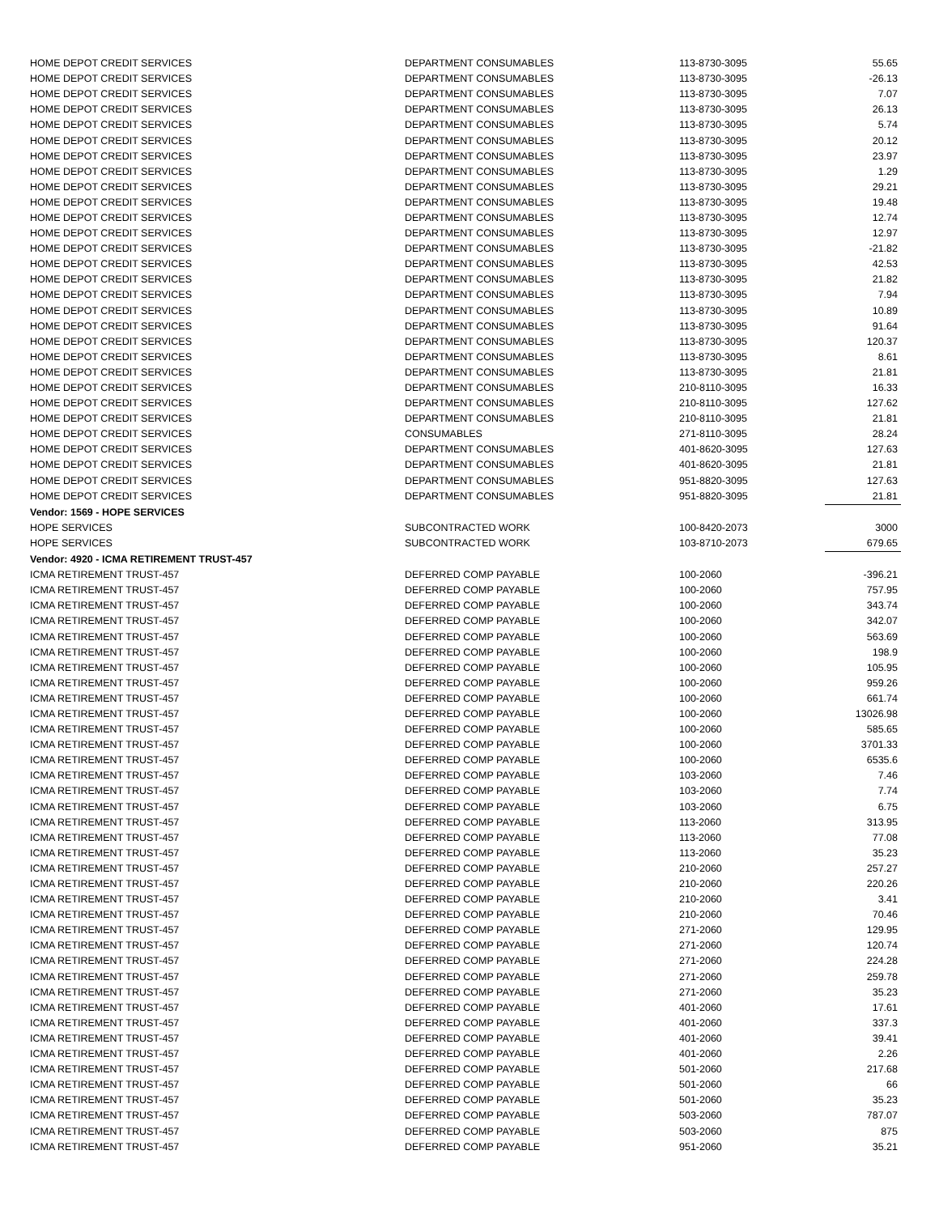| HOME DEPOT CREDIT SERVICES | DEPARTMENT CONSUMABLES | 113-8730-3095 | 55.65 |
| HOME DEPOT CREDIT SERVICES | DEPARTMENT CONSUMABLES | 113-8730-3095 | -26.13 |
| HOME DEPOT CREDIT SERVICES | DEPARTMENT CONSUMABLES | 113-8730-3095 | 7.07 |
| HOME DEPOT CREDIT SERVICES | DEPARTMENT CONSUMABLES | 113-8730-3095 | 26.13 |
| HOME DEPOT CREDIT SERVICES | DEPARTMENT CONSUMABLES | 113-8730-3095 | 5.74 |
| HOME DEPOT CREDIT SERVICES | DEPARTMENT CONSUMABLES | 113-8730-3095 | 20.12 |
| HOME DEPOT CREDIT SERVICES | DEPARTMENT CONSUMABLES | 113-8730-3095 | 23.97 |
| HOME DEPOT CREDIT SERVICES | DEPARTMENT CONSUMABLES | 113-8730-3095 | 1.29 |
| HOME DEPOT CREDIT SERVICES | DEPARTMENT CONSUMABLES | 113-8730-3095 | 29.21 |
| HOME DEPOT CREDIT SERVICES | DEPARTMENT CONSUMABLES | 113-8730-3095 | 19.48 |
| HOME DEPOT CREDIT SERVICES | DEPARTMENT CONSUMABLES | 113-8730-3095 | 12.74 |
| HOME DEPOT CREDIT SERVICES | DEPARTMENT CONSUMABLES | 113-8730-3095 | 12.97 |
| HOME DEPOT CREDIT SERVICES | DEPARTMENT CONSUMABLES | 113-8730-3095 | -21.82 |
| HOME DEPOT CREDIT SERVICES | DEPARTMENT CONSUMABLES | 113-8730-3095 | 42.53 |
| HOME DEPOT CREDIT SERVICES | DEPARTMENT CONSUMABLES | 113-8730-3095 | 21.82 |
| HOME DEPOT CREDIT SERVICES | DEPARTMENT CONSUMABLES | 113-8730-3095 | 7.94 |
| HOME DEPOT CREDIT SERVICES | DEPARTMENT CONSUMABLES | 113-8730-3095 | 10.89 |
| HOME DEPOT CREDIT SERVICES | DEPARTMENT CONSUMABLES | 113-8730-3095 | 91.64 |
| HOME DEPOT CREDIT SERVICES | DEPARTMENT CONSUMABLES | 113-8730-3095 | 120.37 |
| HOME DEPOT CREDIT SERVICES | DEPARTMENT CONSUMABLES | 113-8730-3095 | 8.61 |
| HOME DEPOT CREDIT SERVICES | DEPARTMENT CONSUMABLES | 113-8730-3095 | 21.81 |
| HOME DEPOT CREDIT SERVICES | DEPARTMENT CONSUMABLES | 210-8110-3095 | 16.33 |
| HOME DEPOT CREDIT SERVICES | DEPARTMENT CONSUMABLES | 210-8110-3095 | 127.62 |
| HOME DEPOT CREDIT SERVICES | DEPARTMENT CONSUMABLES | 210-8110-3095 | 21.81 |
| HOME DEPOT CREDIT SERVICES | CONSUMABLES | 271-8110-3095 | 28.24 |
| HOME DEPOT CREDIT SERVICES | DEPARTMENT CONSUMABLES | 401-8620-3095 | 127.63 |
| HOME DEPOT CREDIT SERVICES | DEPARTMENT CONSUMABLES | 401-8620-3095 | 21.81 |
| HOME DEPOT CREDIT SERVICES | DEPARTMENT CONSUMABLES | 951-8820-3095 | 127.63 |
| HOME DEPOT CREDIT SERVICES | DEPARTMENT CONSUMABLES | 951-8820-3095 | 21.81 |
| Vendor: 1569 - HOPE SERVICES | | | |
| HOPE SERVICES | SUBCONTRACTED WORK | 100-8420-2073 | 3000 |
| HOPE SERVICES | SUBCONTRACTED WORK | 103-8710-2073 | 679.65 |
| Vendor: 4920 - ICMA RETIREMENT TRUST-457 | | | |
| ICMA RETIREMENT TRUST-457 | DEFERRED COMP PAYABLE | 100-2060 | -396.21 |
| ICMA RETIREMENT TRUST-457 | DEFERRED COMP PAYABLE | 100-2060 | 757.95 |
| ICMA RETIREMENT TRUST-457 | DEFERRED COMP PAYABLE | 100-2060 | 343.74 |
| ICMA RETIREMENT TRUST-457 | DEFERRED COMP PAYABLE | 100-2060 | 342.07 |
| ICMA RETIREMENT TRUST-457 | DEFERRED COMP PAYABLE | 100-2060 | 563.69 |
| ICMA RETIREMENT TRUST-457 | DEFERRED COMP PAYABLE | 100-2060 | 198.9 |
| ICMA RETIREMENT TRUST-457 | DEFERRED COMP PAYABLE | 100-2060 | 105.95 |
| ICMA RETIREMENT TRUST-457 | DEFERRED COMP PAYABLE | 100-2060 | 959.26 |
| ICMA RETIREMENT TRUST-457 | DEFERRED COMP PAYABLE | 100-2060 | 661.74 |
| ICMA RETIREMENT TRUST-457 | DEFERRED COMP PAYABLE | 100-2060 | 13026.98 |
| ICMA RETIREMENT TRUST-457 | DEFERRED COMP PAYABLE | 100-2060 | 585.65 |
| ICMA RETIREMENT TRUST-457 | DEFERRED COMP PAYABLE | 100-2060 | 3701.33 |
| ICMA RETIREMENT TRUST-457 | DEFERRED COMP PAYABLE | 100-2060 | 6535.6 |
| ICMA RETIREMENT TRUST-457 | DEFERRED COMP PAYABLE | 103-2060 | 7.46 |
| ICMA RETIREMENT TRUST-457 | DEFERRED COMP PAYABLE | 103-2060 | 7.74 |
| ICMA RETIREMENT TRUST-457 | DEFERRED COMP PAYABLE | 103-2060 | 6.75 |
| ICMA RETIREMENT TRUST-457 | DEFERRED COMP PAYABLE | 113-2060 | 313.95 |
| ICMA RETIREMENT TRUST-457 | DEFERRED COMP PAYABLE | 113-2060 | 77.08 |
| ICMA RETIREMENT TRUST-457 | DEFERRED COMP PAYABLE | 113-2060 | 35.23 |
| ICMA RETIREMENT TRUST-457 | DEFERRED COMP PAYABLE | 210-2060 | 257.27 |
| ICMA RETIREMENT TRUST-457 | DEFERRED COMP PAYABLE | 210-2060 | 220.26 |
| ICMA RETIREMENT TRUST-457 | DEFERRED COMP PAYABLE | 210-2060 | 3.41 |
| ICMA RETIREMENT TRUST-457 | DEFERRED COMP PAYABLE | 210-2060 | 70.46 |
| ICMA RETIREMENT TRUST-457 | DEFERRED COMP PAYABLE | 271-2060 | 129.95 |
| ICMA RETIREMENT TRUST-457 | DEFERRED COMP PAYABLE | 271-2060 | 120.74 |
| ICMA RETIREMENT TRUST-457 | DEFERRED COMP PAYABLE | 271-2060 | 224.28 |
| ICMA RETIREMENT TRUST-457 | DEFERRED COMP PAYABLE | 271-2060 | 259.78 |
| ICMA RETIREMENT TRUST-457 | DEFERRED COMP PAYABLE | 271-2060 | 35.23 |
| ICMA RETIREMENT TRUST-457 | DEFERRED COMP PAYABLE | 401-2060 | 17.61 |
| ICMA RETIREMENT TRUST-457 | DEFERRED COMP PAYABLE | 401-2060 | 337.3 |
| ICMA RETIREMENT TRUST-457 | DEFERRED COMP PAYABLE | 401-2060 | 39.41 |
| ICMA RETIREMENT TRUST-457 | DEFERRED COMP PAYABLE | 401-2060 | 2.26 |
| ICMA RETIREMENT TRUST-457 | DEFERRED COMP PAYABLE | 501-2060 | 217.68 |
| ICMA RETIREMENT TRUST-457 | DEFERRED COMP PAYABLE | 501-2060 | 66 |
| ICMA RETIREMENT TRUST-457 | DEFERRED COMP PAYABLE | 501-2060 | 35.23 |
| ICMA RETIREMENT TRUST-457 | DEFERRED COMP PAYABLE | 503-2060 | 787.07 |
| ICMA RETIREMENT TRUST-457 | DEFERRED COMP PAYABLE | 503-2060 | 875 |
| ICMA RETIREMENT TRUST-457 | DEFERRED COMP PAYABLE | 951-2060 | 35.21 |